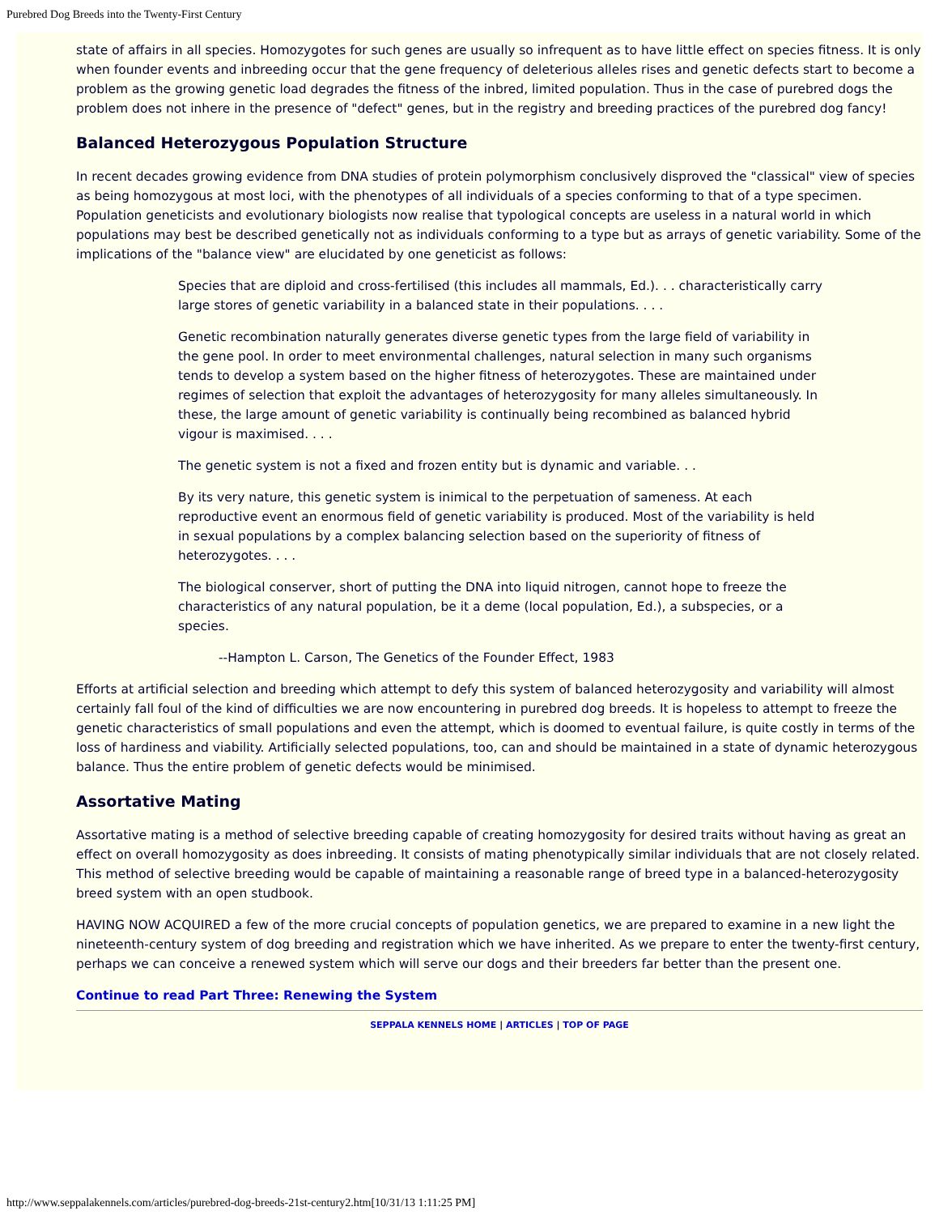Purebred Dog Breeds into the Twenty-First Century
state of affairs in all species. Homozygotes for such genes are usually so infrequent as to have little effect on species fitness. It is only when founder events and inbreeding occur that the gene frequency of deleterious alleles rises and genetic defects start to become a problem as the growing genetic load degrades the fitness of the inbred, limited population. Thus in the case of purebred dogs the problem does not inhere in the presence of "defect" genes, but in the registry and breeding practices of the purebred dog fancy!
Balanced Heterozygous Population Structure
In recent decades growing evidence from DNA studies of protein polymorphism conclusively disproved the "classical" view of species as being homozygous at most loci, with the phenotypes of all individuals of a species conforming to that of a type specimen. Population geneticists and evolutionary biologists now realise that typological concepts are useless in a natural world in which populations may best be described genetically not as individuals conforming to a type but as arrays of genetic variability. Some of the implications of the "balance view" are elucidated by one geneticist as follows:
Species that are diploid and cross-fertilised (this includes all mammals, Ed.). . . characteristically carry large stores of genetic variability in a balanced state in their populations. . . .
Genetic recombination naturally generates diverse genetic types from the large field of variability in the gene pool. In order to meet environmental challenges, natural selection in many such organisms tends to develop a system based on the higher fitness of heterozygotes. These are maintained under regimes of selection that exploit the advantages of heterozygosity for many alleles simultaneously. In these, the large amount of genetic variability is continually being recombined as balanced hybrid vigour is maximised. . . .
The genetic system is not a fixed and frozen entity but is dynamic and variable. . .
By its very nature, this genetic system is inimical to the perpetuation of sameness. At each reproductive event an enormous field of genetic variability is produced. Most of the variability is held in sexual populations by a complex balancing selection based on the superiority of fitness of heterozygotes. . . .
The biological conserver, short of putting the DNA into liquid nitrogen, cannot hope to freeze the characteristics of any natural population, be it a deme (local population, Ed.), a subspecies, or a species.
--Hampton L. Carson, The Genetics of the Founder Effect, 1983
Efforts at artificial selection and breeding which attempt to defy this system of balanced heterozygosity and variability will almost certainly fall foul of the kind of difficulties we are now encountering in purebred dog breeds. It is hopeless to attempt to freeze the genetic characteristics of small populations and even the attempt, which is doomed to eventual failure, is quite costly in terms of the loss of hardiness and viability. Artificially selected populations, too, can and should be maintained in a state of dynamic heterozygous balance. Thus the entire problem of genetic defects would be minimised.
Assortative Mating
Assortative mating is a method of selective breeding capable of creating homozygosity for desired traits without having as great an effect on overall homozygosity as does inbreeding. It consists of mating phenotypically similar individuals that are not closely related. This method of selective breeding would be capable of maintaining a reasonable range of breed type in a balanced-heterozygosity breed system with an open studbook.
HAVING NOW ACQUIRED a few of the more crucial concepts of population genetics, we are prepared to examine in a new light the nineteenth-century system of dog breeding and registration which we have inherited. As we prepare to enter the twenty-first century, perhaps we can conceive a renewed system which will serve our dogs and their breeders far better than the present one.
Continue to read Part Three: Renewing the System
SEPPALA KENNELS HOME | ARTICLES | TOP OF PAGE
http://www.seppalakennels.com/articles/purebred-dog-breeds-21st-century2.htm[10/31/13 1:11:25 PM]